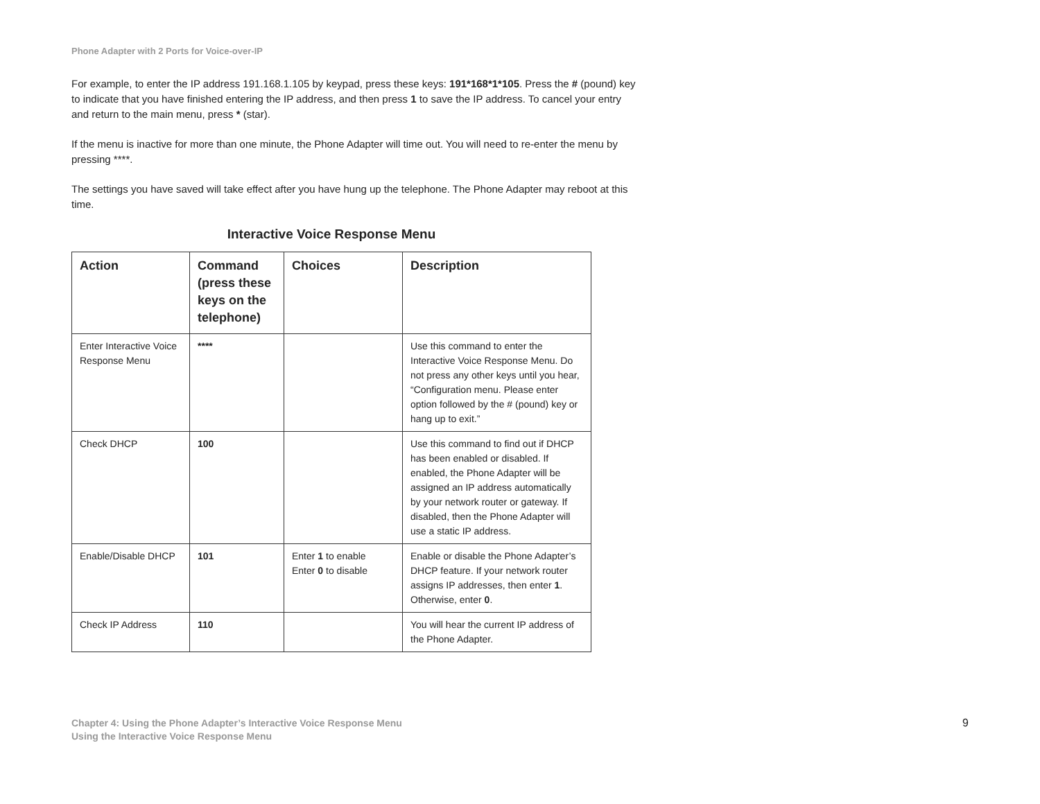Phone Adapter with 2 Ports for Voice-over-IP
For example, to enter the IP address 191.168.1.105 by keypad, press these keys: 191*168*1*105. Press the # (pound) key to indicate that you have finished entering the IP address, and then press 1 to save the IP address. To cancel your entry and return to the main menu, press * (star).
If the menu is inactive for more than one minute, the Phone Adapter will time out. You will need to re-enter the menu by pressing ****.
The settings you have saved will take effect after you have hung up the telephone. The Phone Adapter may reboot at this time.
Interactive Voice Response Menu
| Action | Command (press these keys on the telephone) | Choices | Description |
| --- | --- | --- | --- |
| Enter Interactive Voice Response Menu | **** | | Use this command to enter the Interactive Voice Response Menu. Do not press any other keys until you hear, “Configuration menu. Please enter option followed by the # (pound) key or hang up to exit.” |
| Check DHCP | 100 | | Use this command to find out if DHCP has been enabled or disabled. If enabled, the Phone Adapter will be assigned an IP address automatically by your network router or gateway. If disabled, then the Phone Adapter will use a static IP address. |
| Enable/Disable DHCP | 101 | Enter 1 to enable Enter 0 to disable | Enable or disable the Phone Adapter’s DHCP feature. If your network router assigns IP addresses, then enter 1 . Otherwise, enter 0 . |
| Check IP Address | 110 | | You will hear the current IP address of the Phone Adapter. |
Chapter 4: Using the Phone Adapter’s Interactive Voice Response Menu
Using the Interactive Voice Response Menu
9